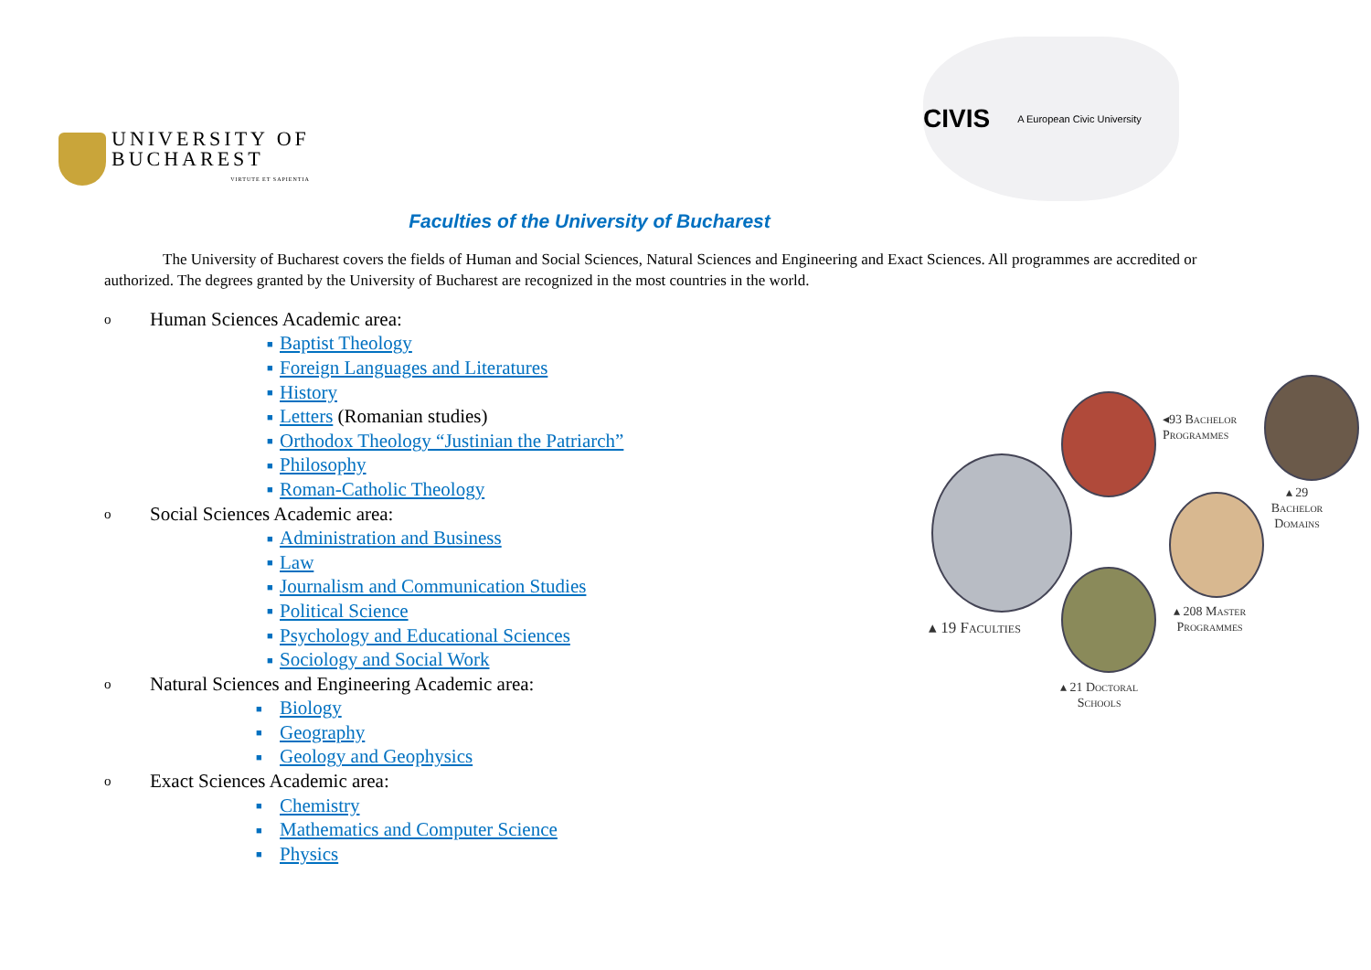UNIVERSITY OF
BUCHAREST
VIRTUTE ET SAPIENTIA
CIVIS A European Civic University
Faculties of the University of Bucharest
The University of Bucharest covers the fields of Human and Social Sciences, Natural Sciences and Engineering and Exact Sciences. All programmes are accredited or authorized. The degrees granted by the University of Bucharest are recognized in the most countries in the world.
o Human Sciences Academic area:
■ Baptist Theology
■ Foreign Languages and Literatures
■ History
■ Letters (Romanian studies)
■ Orthodox Theology “Justinian the Patriarch”
■ Philosophy
■ Roman-Catholic Theology
o Social Sciences Academic area:
■ Administration and Business
■ Law
■ Journalism and Communication Studies
■ Political Science
■ Psychology and Educational Sciences
■ Sociology and Social Work
o Natural Sciences and Engineering Academic area:
■ Biology
■ Geography
■ Geology and Geophysics
o Exact Sciences Academic area:
■ Chemistry
■ Mathematics and Computer Science
■ Physics
◂93 Bachelor
Programmes
▴ 29 Bachelor
Domains
▴ 19 Faculties
▴ 208 Master
Programmes
▴ 21 Doctoral
Schools